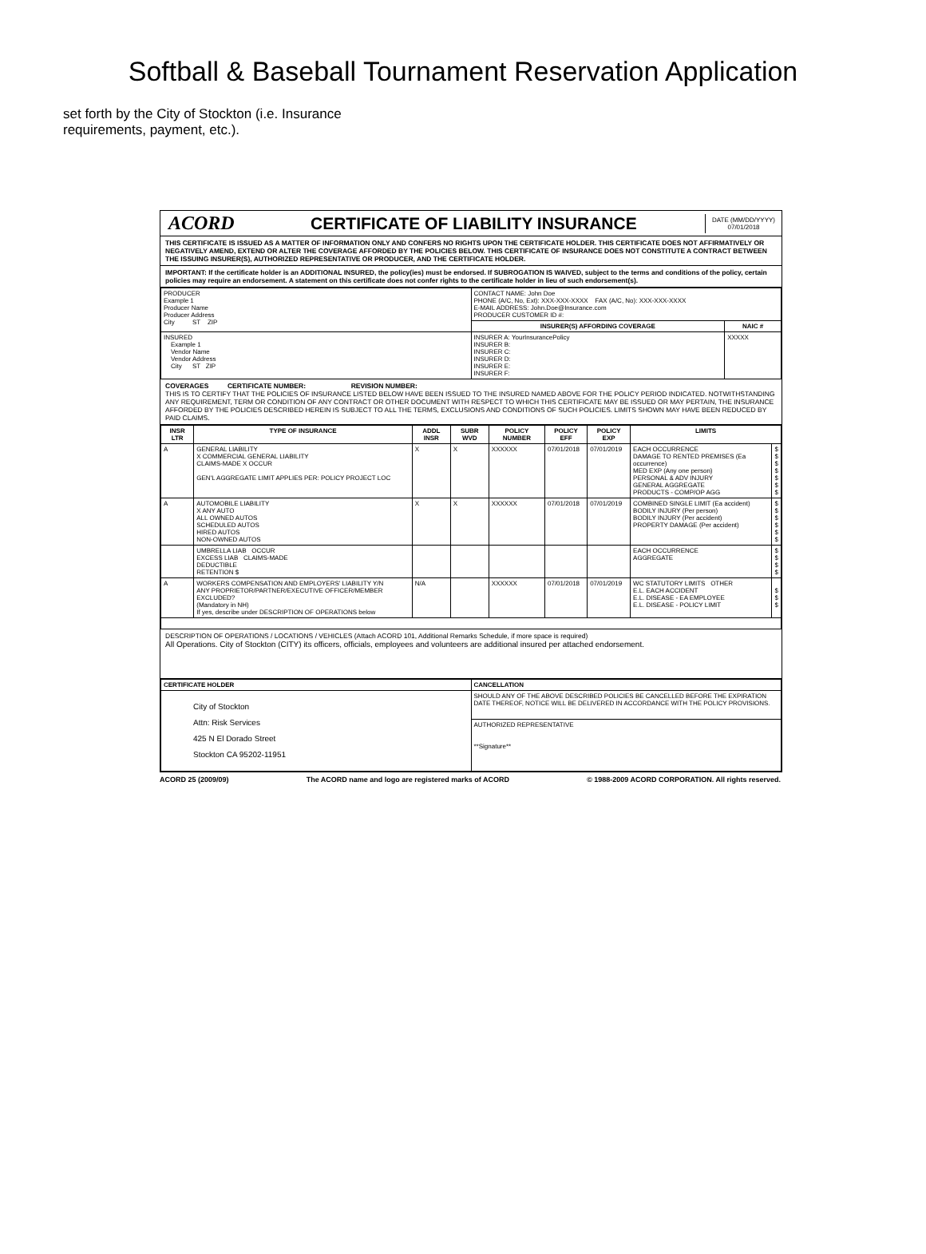Softball & Baseball Tournament Reservation Application
set forth by the City of Stockton (i.e. Insurance requirements, payment, etc.).
ACORD
CERTIFICATE OF LIABILITY INSURANCE
DATE (MM/DD/YYYY)
07/01/2018
THIS CERTIFICATE IS ISSUED AS A MATTER OF INFORMATION ONLY AND CONFERS NO RIGHTS UPON THE CERTIFICATE HOLDER. THIS CERTIFICATE DOES NOT AFFIRMATIVELY OR NEGATIVELY AMEND, EXTEND OR ALTER THE COVERAGE AFFORDED BY THE POLICIES BELOW. THIS CERTIFICATE OF INSURANCE DOES NOT CONSTITUTE A CONTRACT BETWEEN THE ISSUING INSURER(S), AUTHORIZED REPRESENTATIVE OR PRODUCER, AND THE CERTIFICATE HOLDER.
IMPORTANT: If the certificate holder is an ADDITIONAL INSURED, the policy(ies) must be endorsed. If SUBROGATION IS WAIVED, subject to the terms and conditions of the policy, certain policies may require an endorsement. A statement on this certificate does not confer rights to the certificate holder in lieu of such endorsement(s).
| PRODUCER Example 1 Producer Name Producer Address City ST ZIP | CONTACT NAME: John Doe PHONE (A/C, No, Ext): XXX-XXX-XXXX FAX (A/C, No): XXX-XXX-XXXX E-MAIL ADDRESS: John.Doe@Insurance.com PRODUCER CUSTOMER ID #: | |
| | INSURER(S) AFFORDING COVERAGE | NAIC # |
| INSURED Example 1 Vendor Name Vendor Address City ST ZIP | INSURER A: YourInsurancePolicy INSURER B: INSURER C: INSURER D: INSURER E: INSURER F: | XXXXX |
COVERAGES CERTIFICATE NUMBER: REVISION NUMBER:
THIS IS TO CERTIFY THAT THE POLICIES OF INSURANCE LISTED BELOW HAVE BEEN ISSUED TO THE INSURED NAMED ABOVE FOR THE POLICY PERIOD INDICATED. NOTWITHSTANDING ANY REQUIREMENT, TERM OR CONDITION OF ANY CONTRACT OR OTHER DOCUMENT WITH RESPECT TO WHICH THIS CERTIFICATE MAY BE ISSUED OR MAY PERTAIN, THE INSURANCE AFFORDED BY THE POLICIES DESCRIBED HEREIN IS SUBJECT TO ALL THE TERMS, EXCLUSIONS AND CONDITIONS OF SUCH POLICIES. LIMITS SHOWN MAY HAVE BEEN REDUCED BY PAID CLAIMS.
| INSR LTR | TYPE OF INSURANCE | ADDL INSR | SUBR WVD | POLICY NUMBER | POLICY EFF | POLICY EXP | LIMITS | |
| --- | --- | --- | --- | --- | --- | --- | --- | --- |
| A | GENERAL LIABILITY X COMMERCIAL GENERAL LIABILITY CLAIMS-MADE X OCCUR GEN'L AGGREGATE LIMIT APPLIES PER: POLICY PROJECT LOC | X | X | XXXXXX | 07/01/2018 | 07/01/2019 | EACH OCCURRENCE DAMAGE TO RENTED PREMISES (Ea occurrence) MED EXP (Any one person) PERSONAL & ADV INJURY GENERAL AGGREGATE PRODUCTS - COMP/OP AGG | $ $ $ $ $ $ $ |
| A | AUTOMOBILE LIABILITY X ANY AUTO ALL OWNED AUTOS SCHEDULED AUTOS HIRED AUTOS NON-OWNED AUTOS | X | X | XXXXXX | 07/01/2018 | 07/01/2019 | COMBINED SINGLE LIMIT (Ea accident) BODILY INJURY (Per person) BODILY INJURY (Per accident) PROPERTY DAMAGE (Per accident) | $ $ $ $ $ $ |
| | UMBRELLA LIAB OCCUR EXCESS LIAB CLAIMS-MADE DEDUCTIBLE RETENTION $ | | | | | | EACH OCCURRENCE AGGREGATE | $ $ $ $ |
| A | WORKERS COMPENSATION AND EMPLOYERS' LIABILITY Y/N ANY PROPRIETOR/PARTNER/EXECUTIVE OFFICER/MEMBER EXCLUDED? (Mandatory in NH) If yes, describe under DESCRIPTION OF OPERATIONS below | N/A | | XXXXXX | 07/01/2018 | 07/01/2019 | WC STATUTORY LIMITS OTHER E.L. EACH ACCIDENT E.L. DISEASE - EA EMPLOYEE E.L. DISEASE - POLICY LIMIT | $ $ $ |
DESCRIPTION OF OPERATIONS / LOCATIONS / VEHICLES (Attach ACORD 101, Additional Remarks Schedule, if more space is required)
All Operations. City of Stockton (CITY) its officers, officials, employees and volunteers are additional insured per attached endorsement.
| CERTIFICATE HOLDER | CANCELLATION |
| --- | --- |
| City of Stockton Attn: Risk Services 425 N El Dorado Street Stockton CA 95202-11951 | SHOULD ANY OF THE ABOVE DESCRIBED POLICIES BE CANCELLED BEFORE THE EXPIRATION DATE THEREOF, NOTICE WILL BE DELIVERED IN ACCORDANCE WITH THE POLICY PROVISIONS. |
| | AUTHORIZED REPRESENTATIVE **Signature** |
ACORD 25 (2009/09) The ACORD name and logo are registered marks of ACORD © 1988-2009 ACORD CORPORATION. All rights reserved.